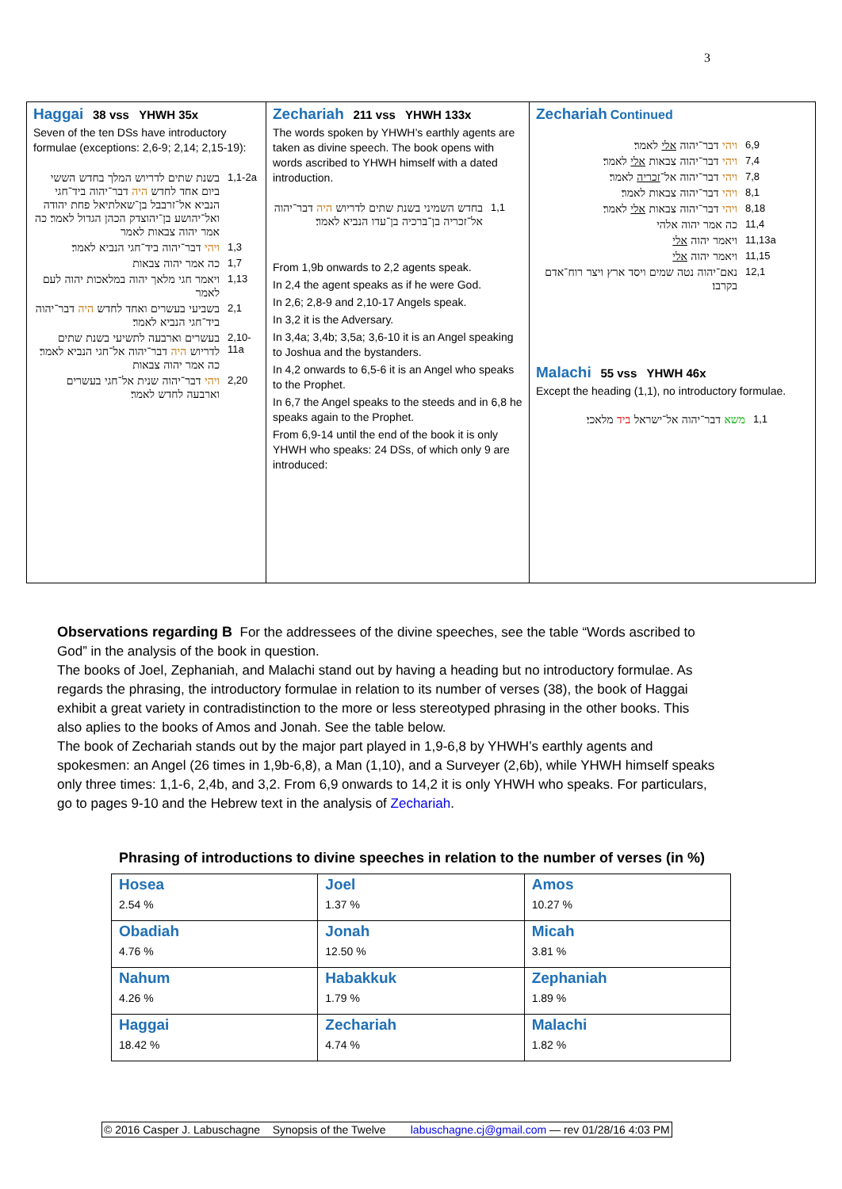3
| Haggai 38 vss YHWH 35x Seven of the ten DSs have introductory formulae (exceptions: 2,6-9; 2,14; 2,15-19): בשנת שתים לדריוש המלך בחדש הששי ביום אחד לחדש היה דבר־יהוה ביד־חגי הנביא אל־זרבבל בן־שאלתיאל פחת יהודה ואל־יהושע בן־יהוצדק הכהן הגדול לאמר׃ כה אמר יהוה צבאות לאמר 1,1-2a ויהי דבר־יהוה ביד־חגי הנביא לאמר׃ 1,3 כה אמר יהוה צבאות 1,7 ויאמר חגי מלאך יהוה במלאכות יהוה לעם לאמר 1,13 בשביעי בעשרים ואחד לחדש היה דבר־יהוה ביד־חגי הנביא לאמר׃ 2,1 בעשרים וארבעה לתשיעי בשנת שתים לדריוש היה דבר־יהוה אל־חגי הנביא לאמר׃ כה אמר יהוה צבאות 2,10-11a ויהי דבר־יהוה שנית אל־חגי בעשרים וארבעה לחדש לאמר׃ 2,20 | Zechariah 211 vss YHWH 133x The words spoken by YHWH’s earthly agents are taken as divine speech. The book opens with words ascribed to YHWH himself with a dated introduction. בחדש השמיני בשנת שתים לדריוש היה דבר־יהוה אל־זכריה בן־ברכיה בן־עדו הנביא לאמר׃ 1,1 From 1,9b onwards to 2,2 agents speak. In 2,4 the agent speaks as if he were God. In 2,6; 2,8-9 and 2,10-17 Angels speak. In 3,2 it is the Adversary. In 3,4a; 3,4b; 3,5a; 3,6-10 it is an Angel speaking to Joshua and the bystanders. In 4,2 onwards to 6,5-6 it is an Angel who speaks to the Prophet. In 6,7 the Angel speaks to the steeds and in 6,8 he speaks again to the Prophet. From 6,9-14 until the end of the book it is only YHWH who speaks: 24 DSs, of which only 9 are introduced: | Zechariah Continued ויהי דבר־יהוה אלי לאמר׃ 6,9 ויהי דבר־יהוה צבאות אלי לאמר׃ 7,4 ויהי דבר־יהוה אל־ זכריה לאמר׃ 7,8 ויהי דבר־יהוה צבאות לאמר׃ 8,1 ויהי דבר־יהוה צבאות אלי לאמר׃ 8,18 כה אמר יהוה אלהי 11,4 ויאמר יהוה אלי 11,13a ויאמר יהוה אלי 11,15 נאם־יהוה נטה שמים ויסד ארץ ויצר רוח־אדם בקרבו׃ 12,1 Malachi 55 vss YHWH 46x Except the heading (1,1), no introductory formulae. משא דבר־יהוה אל־ישראל ביד מלאכי׃ 1,1 |
Observations regarding B For the addressees of the divine speeches, see the table “Words ascribed to God” in the analysis of the book in question.
The books of Joel, Zephaniah, and Malachi stand out by having a heading but no introductory formulae. As regards the phrasing, the introductory formulae in relation to its number of verses (38), the book of Haggai exhibit a great variety in contradistinction to the more or less stereotyped phrasing in the other books. This also aplies to the books of Amos and Jonah. See the table below.
The book of Zechariah stands out by the major part played in 1,9-6,8 by YHWH’s earthly agents and spokesmen: an Angel (26 times in 1,9b-6,8), a Man (1,10), and a Surveyer (2,6b), while YHWH himself speaks only three times: 1,1-6, 2,4b, and 3,2. From 6,9 onwards to 14,2 it is only YHWH who speaks. For particulars, go to pages 9-10 and the Hebrew text in the analysis of Zechariah.
Phrasing of introductions to divine speeches in relation to the number of verses (in %)
| Hosea 2.54 % | Joel 1.37 % | Amos 10.27 % |
| Obadiah 4.76 % | Jonah 12.50 % | Micah 3.81 % |
| Nahum 4.26 % | Habakkuk 1.79 % | Zephaniah 1.89 % |
| Haggai 18.42 % | Zechariah 4.74 % | Malachi 1.82 % |
© 2016 Casper J. Labuschagne Synopsis of the Twelve labuschagne.cj@gmail.com — rev 01/28/16 4:03 PM